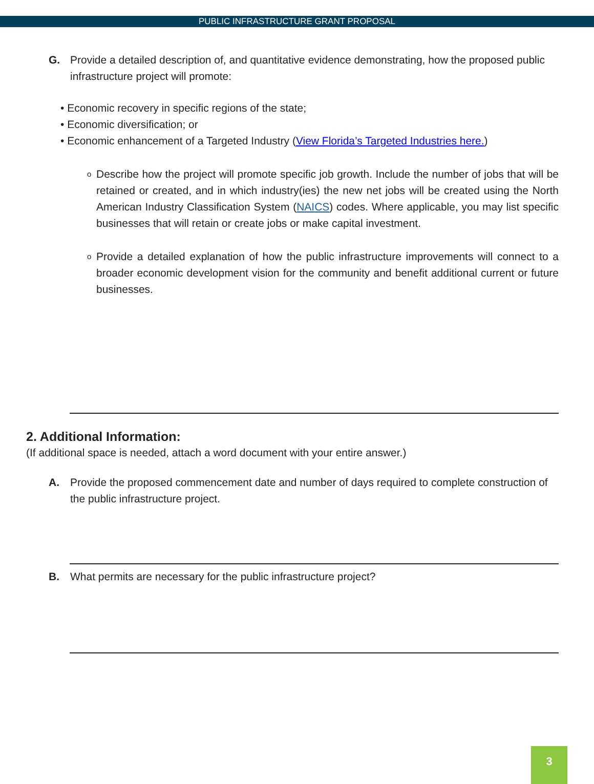PUBLIC INFRASTRUCTURE GRANT PROPOSAL
G. Provide a detailed description of, and quantitative evidence demonstrating, how the proposed public infrastructure project will promote:
• Economic recovery in specific regions of the state;
• Economic diversification; or
• Economic enhancement of a Targeted Industry (View Florida’s Targeted Industries here.)
o
Describe how the project will promote specific job growth. Include the number of jobs that will be retained or created, and in which industry(ies) the new net jobs will be created using the North American Industry Classification System (NAICS) codes. Where applicable, you may list specific businesses that will retain or create jobs or make capital investment.
o
Provide a detailed explanation of how the public infrastructure improvements will connect to a broader economic development vision for the community and benefit additional current or future businesses.
2. Additional Information:
(If additional space is needed, attach a word document with your entire answer.)
A. Provide the proposed commencement date and number of days required to complete construction of the public infrastructure project.
B. What permits are necessary for the public infrastructure project?
3